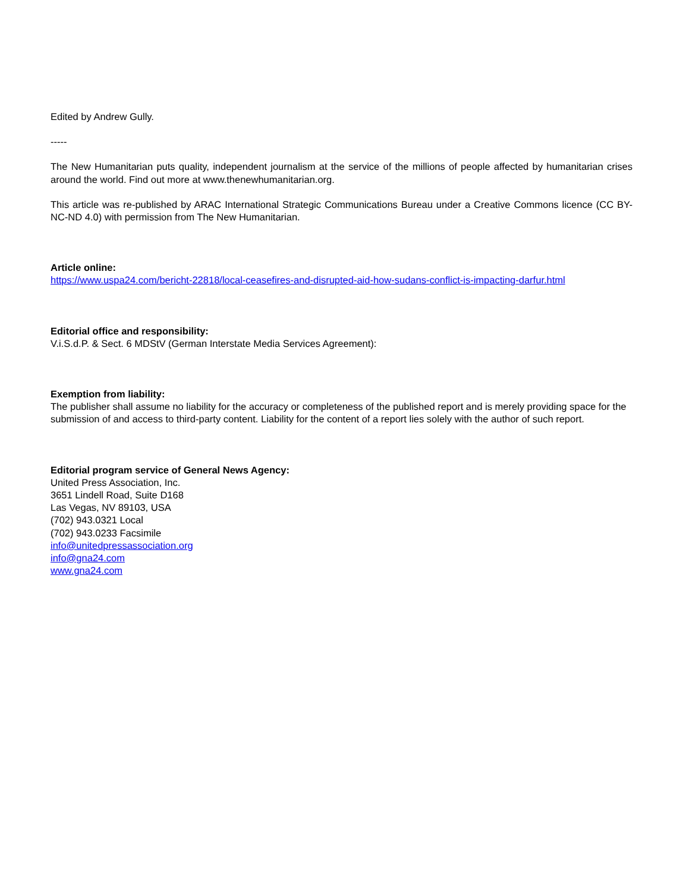Edited by Andrew Gully.
-----
The New Humanitarian puts quality, independent journalism at the service of the millions of people affected by humanitarian crises around the world. Find out more at www.thenewhumanitarian.org.
This article was re-published by ARAC International Strategic Communications Bureau under a Creative Commons licence (CC BY-NC-ND 4.0) with permission from The New Humanitarian.
Article online:
https://www.uspa24.com/bericht-22818/local-ceasefires-and-disrupted-aid-how-sudans-conflict-is-impacting-darfur.html
Editorial office and responsibility:
V.i.S.d.P. & Sect. 6 MDStV (German Interstate Media Services Agreement):
Exemption from liability:
The publisher shall assume no liability for the accuracy or completeness of the published report and is merely providing space for the submission of and access to third-party content. Liability for the content of a report lies solely with the author of such report.
Editorial program service of General News Agency:
United Press Association, Inc.
3651 Lindell Road, Suite D168
Las Vegas, NV 89103, USA
(702) 943.0321 Local
(702) 943.0233 Facsimile
info@unitedpressassociation.org
info@gna24.com
www.gna24.com